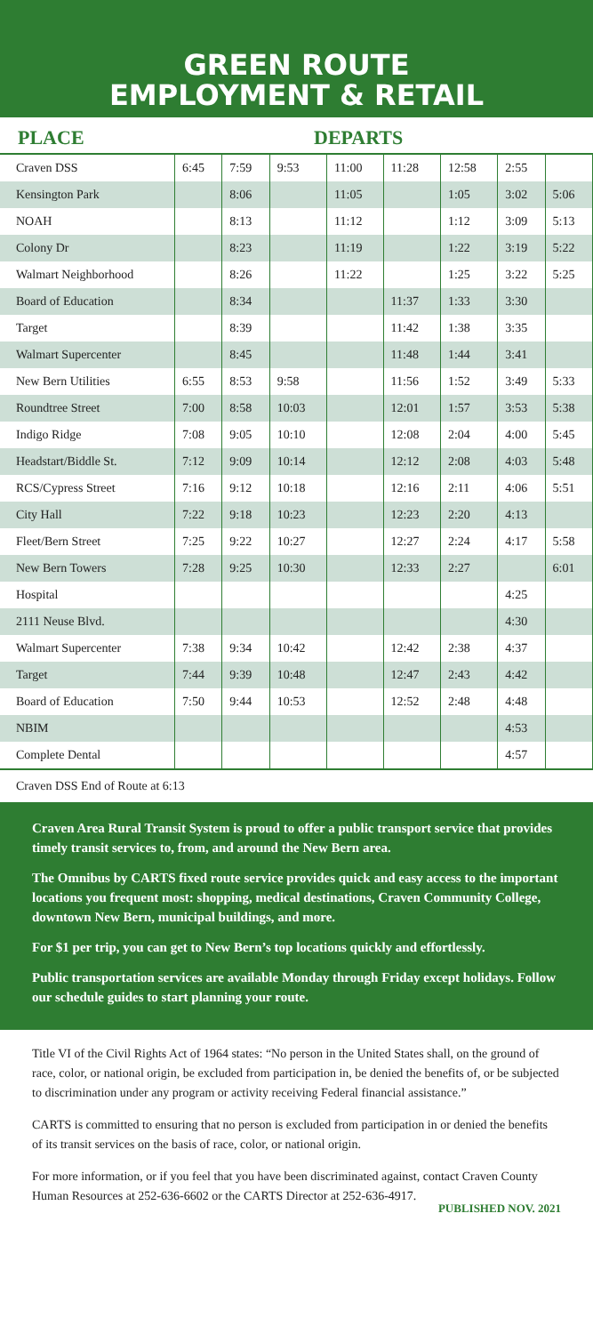GREEN ROUTE
EMPLOYMENT & RETAIL
PLACE DEPARTS
| Craven DSS | 6:45 | 7:59 | 9:53 | 11:00 | 11:28 | 12:58 | 2:55 | |
| Kensington Park | | 8:06 | | 11:05 | | 1:05 | 3:02 | 5:06 |
| NOAH | | 8:13 | | 11:12 | | 1:12 | 3:09 | 5:13 |
| Colony Dr | | 8:23 | | 11:19 | | 1:22 | 3:19 | 5:22 |
| Walmart Neighborhood | | 8:26 | | 11:22 | | 1:25 | 3:22 | 5:25 |
| Board of Education | | 8:34 | | | 11:37 | 1:33 | 3:30 | |
| Target | | 8:39 | | | 11:42 | 1:38 | 3:35 | |
| Walmart Supercenter | | 8:45 | | | 11:48 | 1:44 | 3:41 | |
| New Bern Utilities | 6:55 | 8:53 | 9:58 | | 11:56 | 1:52 | 3:49 | 5:33 |
| Roundtree Street | 7:00 | 8:58 | 10:03 | | 12:01 | 1:57 | 3:53 | 5:38 |
| Indigo Ridge | 7:08 | 9:05 | 10:10 | | 12:08 | 2:04 | 4:00 | 5:45 |
| Headstart/Biddle St. | 7:12 | 9:09 | 10:14 | | 12:12 | 2:08 | 4:03 | 5:48 |
| RCS/Cypress Street | 7:16 | 9:12 | 10:18 | | 12:16 | 2:11 | 4:06 | 5:51 |
| City Hall | 7:22 | 9:18 | 10:23 | | 12:23 | 2:20 | 4:13 | |
| Fleet/Bern Street | 7:25 | 9:22 | 10:27 | | 12:27 | 2:24 | 4:17 | 5:58 |
| New Bern Towers | 7:28 | 9:25 | 10:30 | | 12:33 | 2:27 | | 6:01 |
| Hospital | | | | | | | 4:25 | |
| 2111 Neuse Blvd. | | | | | | | 4:30 | |
| Walmart Supercenter | 7:38 | 9:34 | 10:42 | | 12:42 | 2:38 | 4:37 | |
| Target | 7:44 | 9:39 | 10:48 | | 12:47 | 2:43 | 4:42 | |
| Board of Education | 7:50 | 9:44 | 10:53 | | 12:52 | 2:48 | 4:48 | |
| NBIM | | | | | | | 4:53 | |
| Complete Dental | | | | | | | 4:57 | |
Craven DSS End of Route at 6:13
Craven Area Rural Transit System is proud to offer a public transport service that provides timely transit services to, from, and around the New Bern area.
The Omnibus by CARTS fixed route service provides quick and easy access to the important locations you frequent most: shopping, medical destinations, Craven Community College, downtown New Bern, municipal buildings, and more.
For $1 per trip, you can get to New Bern’s top locations quickly and effortlessly.
Public transportation services are available Monday through Friday except holidays. Follow our schedule guides to start planning your route.
Title VI of the Civil Rights Act of 1964 states: “No person in the United States shall, on the ground of race, color, or national origin, be excluded from participation in, be denied the benefits of, or be subjected to discrimination under any program or activity receiving Federal financial assistance.”
CARTS is committed to ensuring that no person is excluded from participation in or denied the benefits of its transit services on the basis of race, color, or national origin.
For more information, or if you feel that you have been discriminated against, contact Craven County Human Resources at 252-636-6602 or the CARTS Director at 252-636-4917.
PUBLISHED NOV. 2021